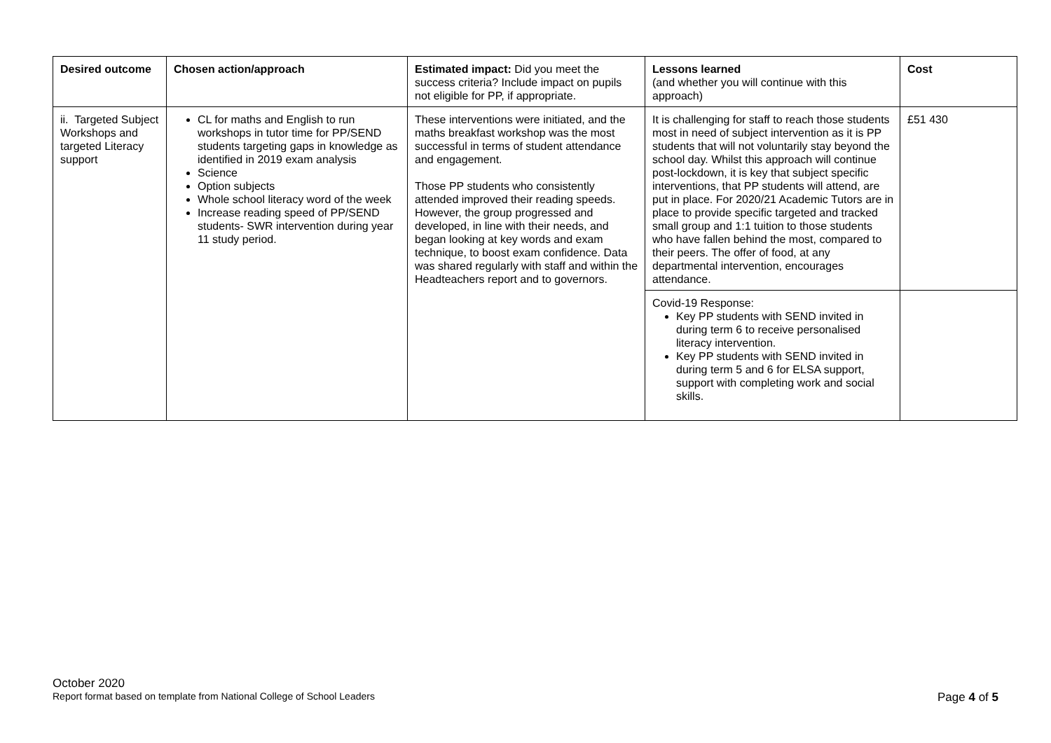| Desired outcome | Chosen action/approach | Estimated impact: Did you meet the success criteria? Include impact on pupils not eligible for PP, if appropriate. | Lessons learned (and whether you will continue with this approach) | Cost |
| --- | --- | --- | --- | --- |
| ii. Targeted Subject Workshops and targeted Literacy support | CL for maths and English to run workshops in tutor time for PP/SEND students targeting gaps in knowledge as identified in 2019 exam analysis Science Option subjects Whole school literacy word of the week Increase reading speed of PP/SEND students- SWR intervention during year 11 study period. | These interventions were initiated, and the maths breakfast workshop was the most successful in terms of student attendance and engagement. Those PP students who consistently attended improved their reading speeds. However, the group progressed and developed, in line with their needs, and began looking at key words and exam technique, to boost exam confidence. Data was shared regularly with staff and within the Headteachers report and to governors. | It is challenging for staff to reach those students most in need of subject intervention as it is PP students that will not voluntarily stay beyond the school day. Whilst this approach will continue post-lockdown, it is key that subject specific interventions, that PP students will attend, are put in place. For 2020/21 Academic Tutors are in place to provide specific targeted and tracked small group and 1:1 tuition to those students who have fallen behind the most, compared to their peers. The offer of food, at any departmental intervention, encourages attendance. | £51 430 |
| | | | Covid-19 Response: Key PP students with SEND invited in during term 6 to receive personalised literacy intervention. Key PP students with SEND invited in during term 5 and 6 for ELSA support, support with completing work and social skills. | |
October 2020
Report format based on template from National College of School Leaders Page 4 of 5